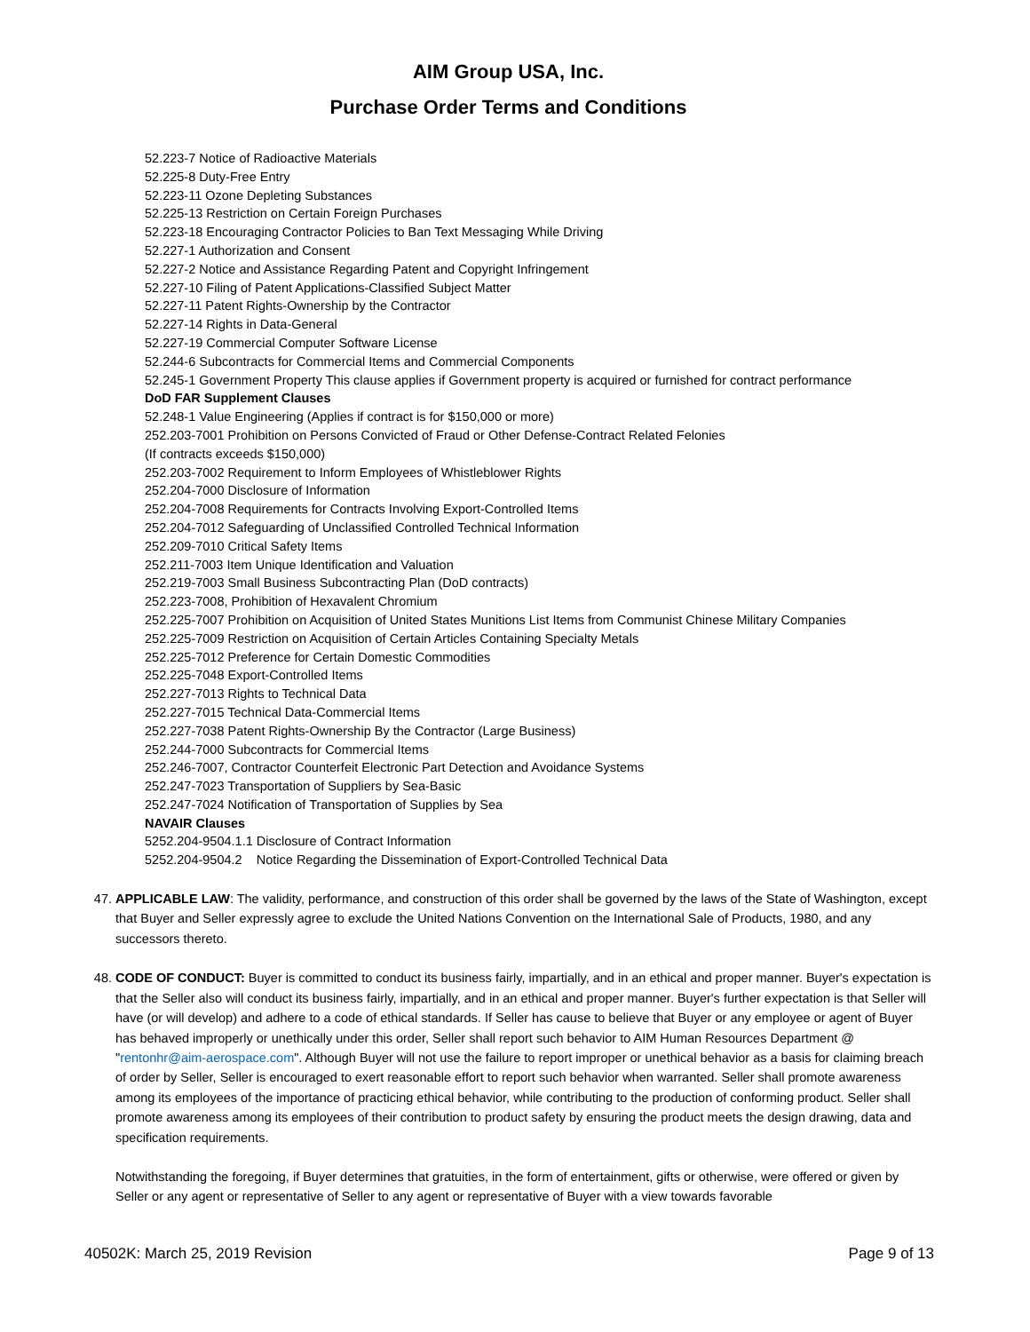AIM Group USA, Inc.
Purchase Order Terms and Conditions
52.223-7 Notice of Radioactive Materials
52.225-8 Duty-Free Entry
52.223-11 Ozone Depleting Substances
52.225-13 Restriction on Certain Foreign Purchases
52.223-18 Encouraging Contractor Policies to Ban Text Messaging While Driving
52.227-1 Authorization and Consent
52.227-2 Notice and Assistance Regarding Patent and Copyright Infringement
52.227-10 Filing of Patent Applications-Classified Subject Matter
52.227-11 Patent Rights-Ownership by the Contractor
52.227-14 Rights in Data-General
52.227-19 Commercial Computer Software License
52.244-6 Subcontracts for Commercial Items and Commercial Components
52.245-1 Government Property This clause applies if Government property is acquired or furnished for contract performance
DoD FAR Supplement Clauses
52.248-1 Value Engineering (Applies if contract is for $150,000 or more)
252.203-7001 Prohibition on Persons Convicted of Fraud or Other Defense-Contract Related Felonies
(If contracts exceeds $150,000)
252.203-7002 Requirement to Inform Employees of Whistleblower Rights
252.204-7000 Disclosure of Information
252.204-7008 Requirements for Contracts Involving Export-Controlled Items
252.204-7012 Safeguarding of Unclassified Controlled Technical Information
252.209-7010 Critical Safety Items
252.211-7003 Item Unique Identification and Valuation
252.219-7003 Small Business Subcontracting Plan (DoD contracts)
252.223-7008, Prohibition of Hexavalent Chromium
252.225-7007 Prohibition on Acquisition of United States Munitions List Items from Communist Chinese Military Companies
252.225-7009 Restriction on Acquisition of Certain Articles Containing Specialty Metals
252.225-7012 Preference for Certain Domestic Commodities
252.225-7048 Export-Controlled Items
252.227-7013 Rights to Technical Data
252.227-7015 Technical Data-Commercial Items
252.227-7038 Patent Rights-Ownership By the Contractor (Large Business)
252.244-7000 Subcontracts for Commercial Items
252.246-7007, Contractor Counterfeit Electronic Part Detection and Avoidance Systems
252.247-7023 Transportation of Suppliers by Sea-Basic
252.247-7024 Notification of Transportation of Supplies by Sea
NAVAIR Clauses
5252.204-9504.1.1 Disclosure of Contract Information
5252.204-9504.2 Notice Regarding the Dissemination of Export-Controlled Technical Data
47. APPLICABLE LAW: The validity, performance, and construction of this order shall be governed by the laws of the State of Washington, except that Buyer and Seller expressly agree to exclude the United Nations Convention on the International Sale of Products, 1980, and any successors thereto.
48. CODE OF CONDUCT: Buyer is committed to conduct its business fairly, impartially, and in an ethical and proper manner. Buyer's expectation is that the Seller also will conduct its business fairly, impartially, and in an ethical and proper manner. Buyer's further expectation is that Seller will have (or will develop) and adhere to a code of ethical standards. If Seller has cause to believe that Buyer or any employee or agent of Buyer has behaved improperly or unethically under this order, Seller shall report such behavior to AIM Human Resources Department @ "rentonhr@aim-aerospace.com". Although Buyer will not use the failure to report improper or unethical behavior as a basis for claiming breach of order by Seller, Seller is encouraged to exert reasonable effort to report such behavior when warranted. Seller shall promote awareness among its employees of the importance of practicing ethical behavior, while contributing to the production of conforming product. Seller shall promote awareness among its employees of their contribution to product safety by ensuring the product meets the design drawing, data and specification requirements.
Notwithstanding the foregoing, if Buyer determines that gratuities, in the form of entertainment, gifts or otherwise, were offered or given by Seller or any agent or representative of Seller to any agent or representative of Buyer with a view towards favorable
40502K: March 25, 2019 Revision Page 9 of 13